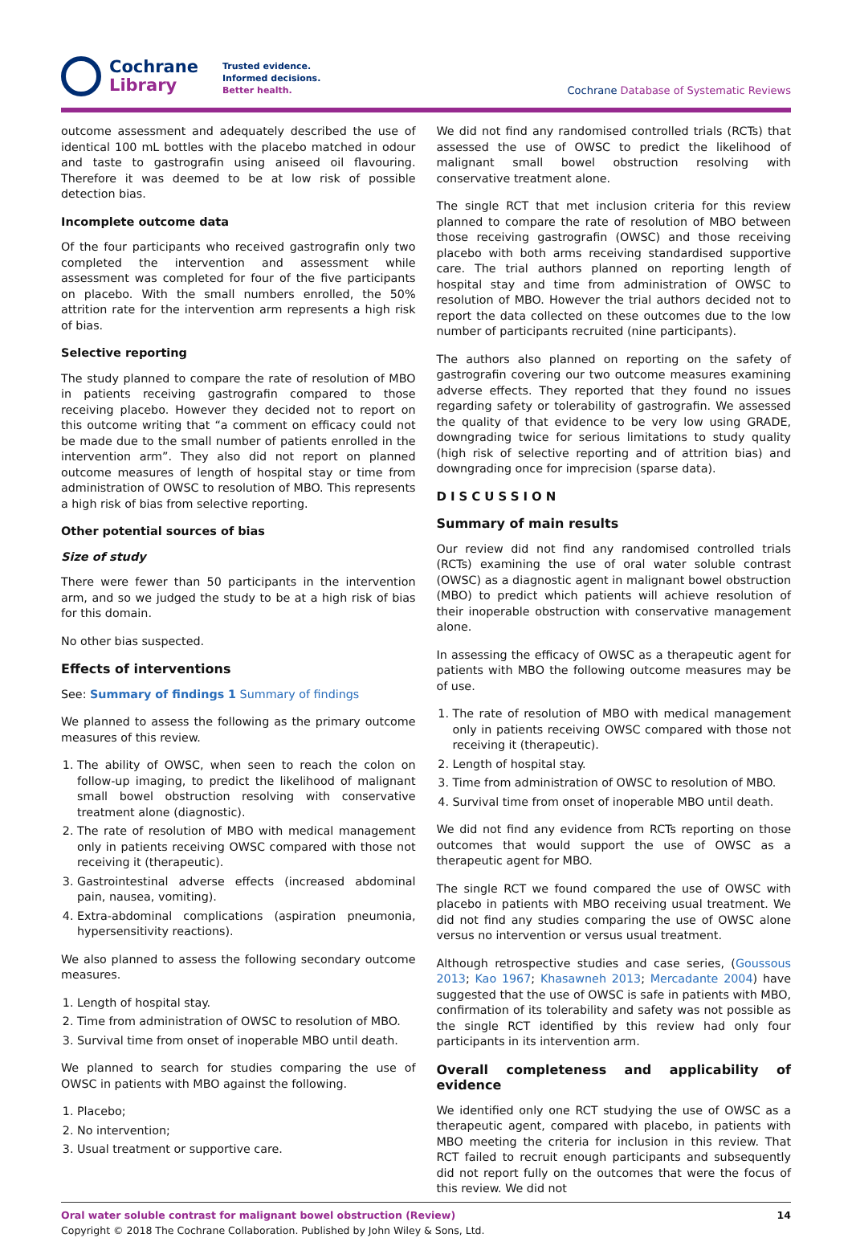Cochrane
Library
Trusted evidence.
Informed decisions.
Better health.
Cochrane Database of Systematic Reviews
outcome assessment and adequately described the use of identical 100 mL bottles with the placebo matched in odour and taste to gastrografin using aniseed oil flavouring. Therefore it was deemed to be at low risk of possible detection bias.
Incomplete outcome data
Of the four participants who received gastrografin only two completed the intervention and assessment while assessment was completed for four of the five participants on placebo. With the small numbers enrolled, the 50% attrition rate for the intervention arm represents a high risk of bias.
Selective reporting
The study planned to compare the rate of resolution of MBO in patients receiving gastrografin compared to those receiving placebo. However they decided not to report on this outcome writing that “a comment on efficacy could not be made due to the small number of patients enrolled in the intervention arm”. They also did not report on planned outcome measures of length of hospital stay or time from administration of OWSC to resolution of MBO. This represents a high risk of bias from selective reporting.
Other potential sources of bias
Size of study
There were fewer than 50 participants in the intervention arm, and so we judged the study to be at a high risk of bias for this domain.
No other bias suspected.
Effects of interventions
See: Summary of findings 1 Summary of findings
We planned to assess the following as the primary outcome measures of this review.
1. The ability of OWSC, when seen to reach the colon on follow-up imaging, to predict the likelihood of malignant small bowel obstruction resolving with conservative treatment alone (diagnostic).
2. The rate of resolution of MBO with medical management only in patients receiving OWSC compared with those not receiving it (therapeutic).
3. Gastrointestinal adverse effects (increased abdominal pain, nausea, vomiting).
4. Extra-abdominal complications (aspiration pneumonia, hypersensitivity reactions).
We also planned to assess the following secondary outcome measures.
1. Length of hospital stay.
2. Time from administration of OWSC to resolution of MBO.
3. Survival time from onset of inoperable MBO until death.
We planned to search for studies comparing the use of OWSC in patients with MBO against the following.
1. Placebo;
2. No intervention;
3. Usual treatment or supportive care.
We did not find any randomised controlled trials (RCTs) that assessed the use of OWSC to predict the likelihood of malignant small bowel obstruction resolving with conservative treatment alone.
The single RCT that met inclusion criteria for this review planned to compare the rate of resolution of MBO between those receiving gastrografin (OWSC) and those receiving placebo with both arms receiving standardised supportive care. The trial authors planned on reporting length of hospital stay and time from administration of OWSC to resolution of MBO. However the trial authors decided not to report the data collected on these outcomes due to the low number of participants recruited (nine participants).
The authors also planned on reporting on the safety of gastrografin covering our two outcome measures examining adverse effects. They reported that they found no issues regarding safety or tolerability of gastrografin. We assessed the quality of that evidence to be very low using GRADE, downgrading twice for serious limitations to study quality (high risk of selective reporting and of attrition bias) and downgrading once for imprecision (sparse data).
DISCUSSION
Summary of main results
Our review did not find any randomised controlled trials (RCTs) examining the use of oral water soluble contrast (OWSC) as a diagnostic agent in malignant bowel obstruction (MBO) to predict which patients will achieve resolution of their inoperable obstruction with conservative management alone.
In assessing the efficacy of OWSC as a therapeutic agent for patients with MBO the following outcome measures may be of use.
1. The rate of resolution of MBO with medical management only in patients receiving OWSC compared with those not receiving it (therapeutic).
2. Length of hospital stay.
3. Time from administration of OWSC to resolution of MBO.
4. Survival time from onset of inoperable MBO until death.
We did not find any evidence from RCTs reporting on those outcomes that would support the use of OWSC as a therapeutic agent for MBO.
The single RCT we found compared the use of OWSC with placebo in patients with MBO receiving usual treatment. We did not find any studies comparing the use of OWSC alone versus no intervention or versus usual treatment.
Although retrospective studies and case series, (Goussous 2013; Kao 1967; Khasawneh 2013; Mercadante 2004) have suggested that the use of OWSC is safe in patients with MBO, confirmation of its tolerability and safety was not possible as the single RCT identified by this review had only four participants in its intervention arm.
Overall completeness and applicability of evidence
We identified only one RCT studying the use of OWSC as a therapeutic agent, compared with placebo, in patients with MBO meeting the criteria for inclusion in this review. That RCT failed to recruit enough participants and subsequently did not report fully on the outcomes that were the focus of this review. We did not
Oral water soluble contrast for malignant bowel obstruction (Review) 14
Copyright © 2018 The Cochrane Collaboration. Published by John Wiley & Sons, Ltd.